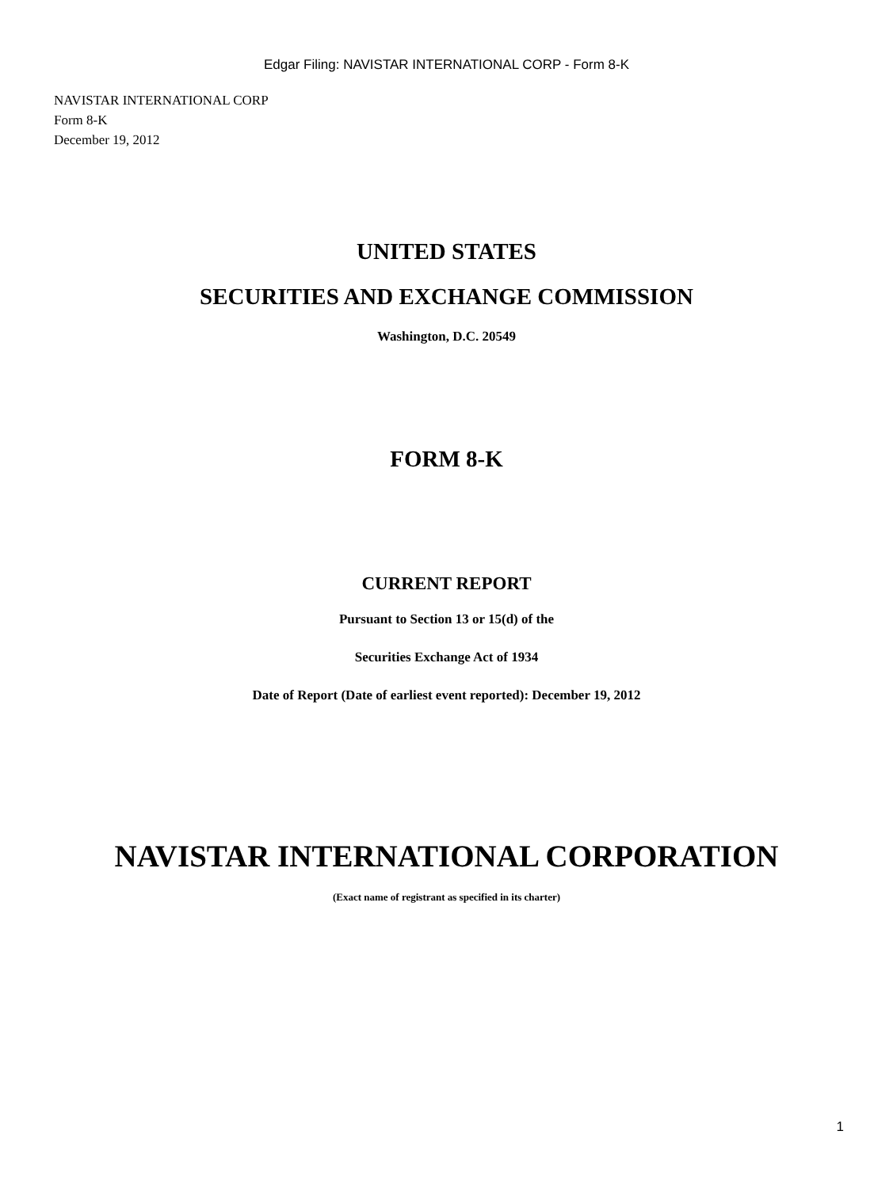Edgar Filing: NAVISTAR INTERNATIONAL CORP - Form 8-K
NAVISTAR INTERNATIONAL CORP
Form 8-K
December 19, 2012
UNITED STATES
SECURITIES AND EXCHANGE COMMISSION
Washington, D.C. 20549
FORM 8-K
CURRENT REPORT
Pursuant to Section 13 or 15(d) of the
Securities Exchange Act of 1934
Date of Report (Date of earliest event reported): December 19, 2012
NAVISTAR INTERNATIONAL CORPORATION
(Exact name of registrant as specified in its charter)
1